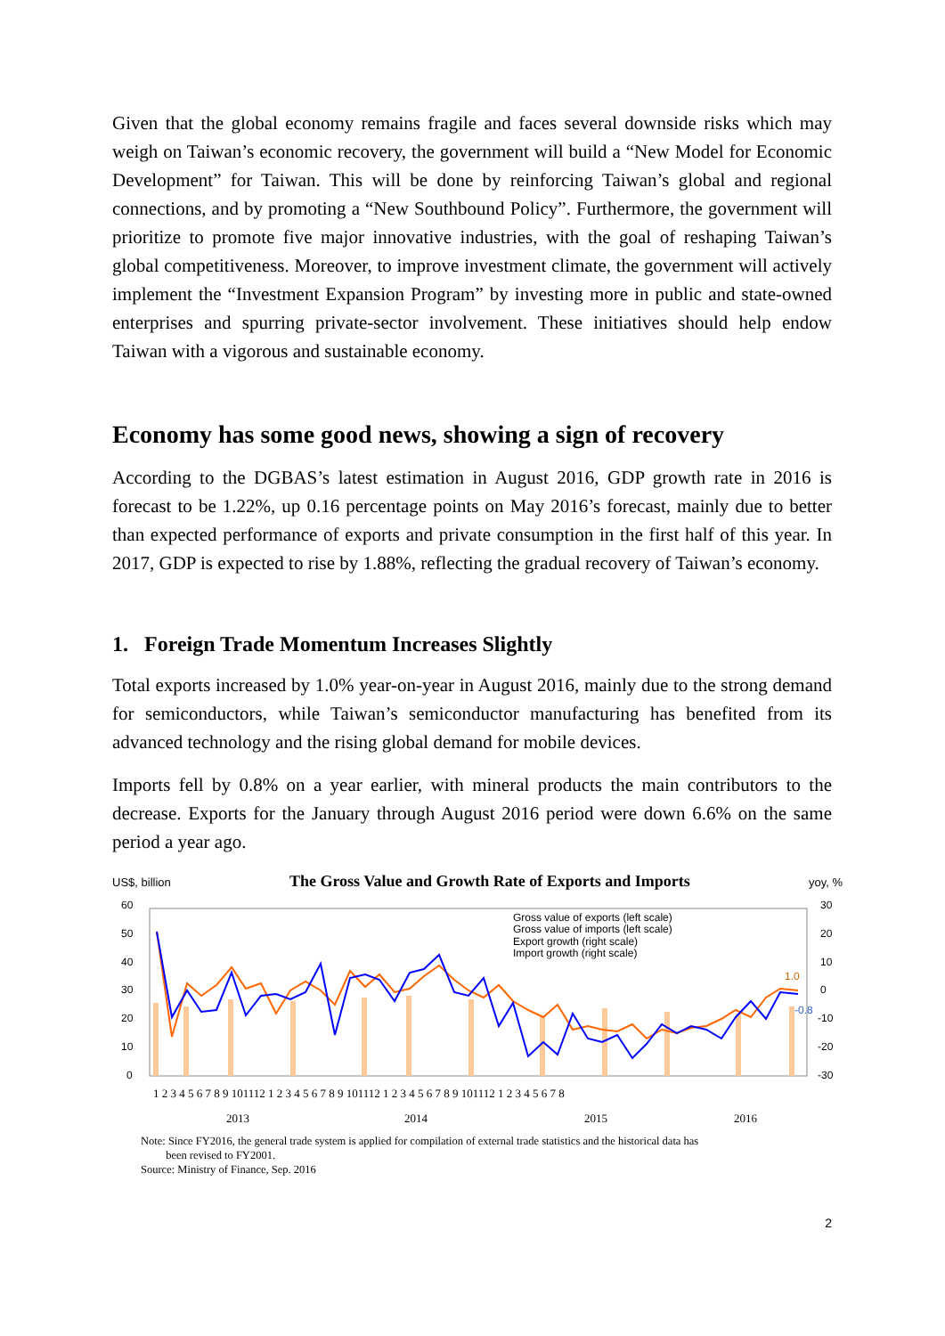Given that the global economy remains fragile and faces several downside risks which may weigh on Taiwan’s economic recovery, the government will build a “New Model for Economic Development” for Taiwan. This will be done by reinforcing Taiwan’s global and regional connections, and by promoting a “New Southbound Policy”. Furthermore, the government will prioritize to promote five major innovative industries, with the goal of reshaping Taiwan’s global competitiveness. Moreover, to improve investment climate, the government will actively implement the “Investment Expansion Program” by investing more in public and state-owned enterprises and spurring private-sector involvement. These initiatives should help endow Taiwan with a vigorous and sustainable economy.
Economy has some good news, showing a sign of recovery
According to the DGBAS’s latest estimation in August 2016, GDP growth rate in 2016 is forecast to be 1.22%, up 0.16 percentage points on May 2016’s forecast, mainly due to better than expected performance of exports and private consumption in the first half of this year. In 2017, GDP is expected to rise by 1.88%, reflecting the gradual recovery of Taiwan’s economy.
1. Foreign Trade Momentum Increases Slightly
Total exports increased by 1.0% year-on-year in August 2016, mainly due to the strong demand for semiconductors, while Taiwan’s semiconductor manufacturing has benefited from its advanced technology and the rising global demand for mobile devices.
Imports fell by 0.8% on a year earlier, with mineral products the main contributors to the decrease. Exports for the January through August 2016 period were down 6.6% on the same period a year ago.
US$, billion The Gross Value and Growth Rate of Exports and Imports yoy, %
60
50
40
30
20
10
0
30
20
10
0
-10
-20
-30
1.0
-0.8
Gross value of exports (left scale)
Gross value of imports (left scale)
Export growth (right scale)
Import growth (right scale)
1 2 3 4 5 6 7 8 9 101112 1 2 3 4 5 6 7 8 9 101112 1 2 3 4 5 6 7 8 9 101112 1 2 3 4 5 6 7 8
2013
2014
2015
2016
Note: Since FY2016, the general trade system is applied for compilation of external trade statistics and the historical data has
been revised to FY2001.
Source: Ministry of Finance, Sep. 2016
2